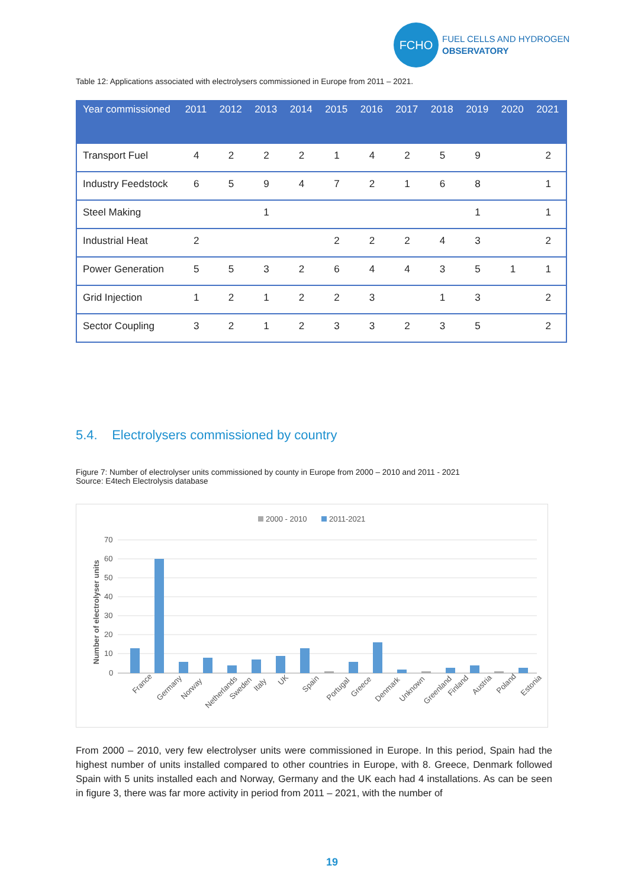FCHO
FUEL CELLS AND HYDROGEN
OBSERVATORY
Table 12: Applications associated with electrolysers commissioned in Europe from 2011 – 2021.
| Year commissioned | 2011 | 2012 | 2013 | 2014 | 2015 | 2016 | 2017 | 2018 | 2019 | 2020 | 2021 |
| --- | --- | --- | --- | --- | --- | --- | --- | --- | --- | --- | --- |
| Transport Fuel | 4 | 2 | 2 | 2 | 1 | 4 | 2 | 5 | 9 | | 2 |
| Industry Feedstock | 6 | 5 | 9 | 4 | 7 | 2 | 1 | 6 | 8 | | 1 |
| Steel Making | | | 1 | | | | | | 1 | | 1 |
| Industrial Heat | 2 | | | | 2 | 2 | 2 | 4 | 3 | | 2 |
| Power Generation | 5 | 5 | 3 | 2 | 6 | 4 | 4 | 3 | 5 | 1 | 1 |
| Grid Injection | 1 | 2 | 1 | 2 | 2 | 3 | | 1 | 3 | | 2 |
| Sector Coupling | 3 | 2 | 1 | 2 | 3 | 3 | 2 | 3 | 5 | | 2 |
5.4. Electrolysers commissioned by country
Figure 7: Number of electrolyser units commissioned by county in Europe from 2000 – 2010 and 2011 - 2021
Source: E4tech Electrolysis database
2000 - 2010
2011-2021
70
60
50
40
30
20
10
0
Number of electrolyser units
France
Germany
Norway
Netherlands
Sweden
Italy
UK
Spain
Portugal
Greece
Denmark
Unknown
Greenland
Finland
Austria
Poland
Estonia
From 2000 – 2010, very few electrolyser units were commissioned in Europe. In this period, Spain had the highest number of units installed compared to other countries in Europe, with 8. Greece, Denmark followed Spain with 5 units installed each and Norway, Germany and the UK each had 4 installations. As can be seen in figure 3, there was far more activity in period from 2011 – 2021, with the number of
19